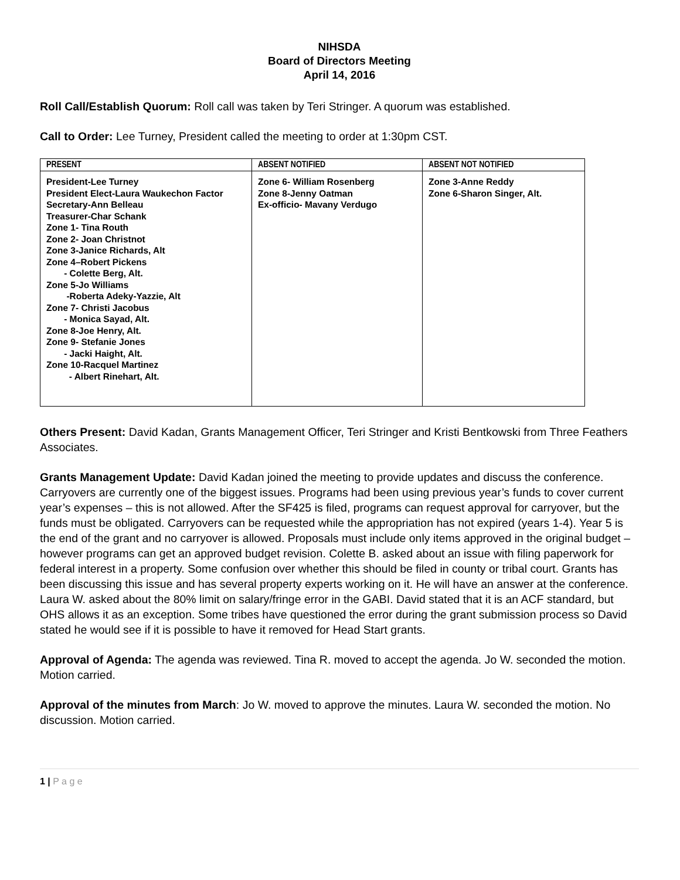NIHSDA
Board of Directors Meeting
April 14, 2016
Roll Call/Establish Quorum: Roll call was taken by Teri Stringer. A quorum was established.
Call to Order: Lee Turney, President called the meeting to order at 1:30pm CST.
| PRESENT | ABSENT NOTIFIED | ABSENT NOT NOTIFIED |
| --- | --- | --- |
| President-Lee Turney President Elect-Laura Waukechon Factor Secretary-Ann Belleau Treasurer-Char Schank Zone 1- Tina Routh Zone 2- Joan Christnot Zone 3-Janice Richards, Alt Zone 4–Robert Pickens - Colette Berg, Alt. Zone 5-Jo Williams -Roberta Adeky-Yazzie, Alt Zone 7- Christi Jacobus - Monica Sayad, Alt. Zone 8-Joe Henry, Alt. Zone 9- Stefanie Jones - Jacki Haight, Alt. Zone 10-Racquel Martinez - Albert Rinehart, Alt. | Zone 6- William Rosenberg Zone 8-Jenny Oatman Ex-officio- Mavany Verdugo | Zone 3-Anne Reddy Zone 6-Sharon Singer, Alt. |
Others Present: David Kadan, Grants Management Officer, Teri Stringer and Kristi Bentkowski from Three Feathers Associates.
Grants Management Update: David Kadan joined the meeting to provide updates and discuss the conference. Carryovers are currently one of the biggest issues. Programs had been using previous year’s funds to cover current year’s expenses – this is not allowed. After the SF425 is filed, programs can request approval for carryover, but the funds must be obligated. Carryovers can be requested while the appropriation has not expired (years 1-4). Year 5 is the end of the grant and no carryover is allowed. Proposals must include only items approved in the original budget – however programs can get an approved budget revision. Colette B. asked about an issue with filing paperwork for federal interest in a property. Some confusion over whether this should be filed in county or tribal court. Grants has been discussing this issue and has several property experts working on it. He will have an answer at the conference. Laura W. asked about the 80% limit on salary/fringe error in the GABI. David stated that it is an ACF standard, but OHS allows it as an exception. Some tribes have questioned the error during the grant submission process so David stated he would see if it is possible to have it removed for Head Start grants.
Approval of Agenda: The agenda was reviewed. Tina R. moved to accept the agenda. Jo W. seconded the motion. Motion carried.
Approval of the minutes from March: Jo W. moved to approve the minutes. Laura W. seconded the motion. No discussion. Motion carried.
1 | P a g e